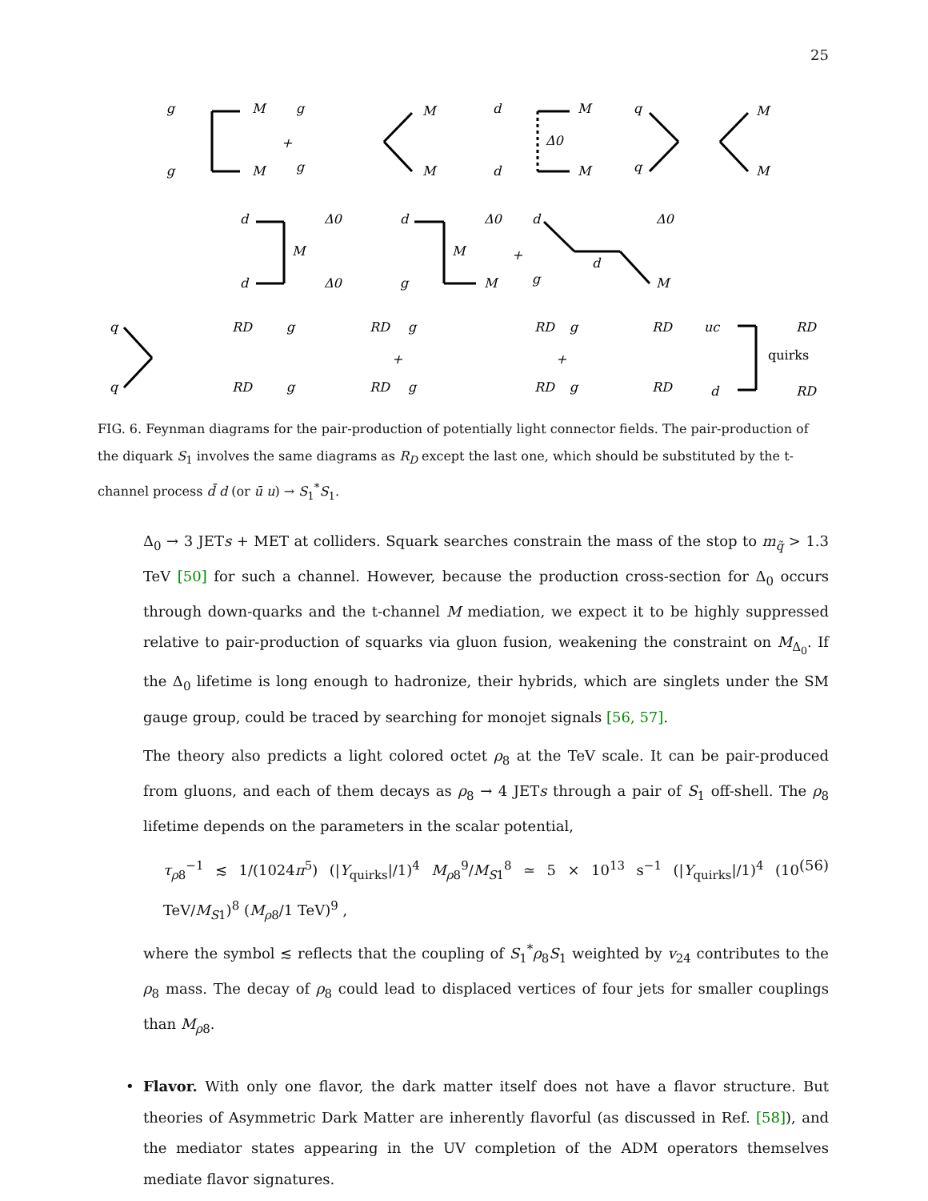25
g
M
g
M
+
g
M
g
M
d
M
Δ0
d
M
q
M
q
M
d
Δ0
M
d
Δ0
d
Δ0
M
+
g
M
d
Δ0
d
g
M
q
RD
q
RD
g
RD
g
RD
+
g
RD
g
RD
+
g
RD
g
RD
uc
RD
quirks
d
RD
FIG. 6. Feynman diagrams for the pair-production of potentially light connector fields. The pair-production of the diquark S<sub>1</sub> involves the same diagrams as R<sub>D</sub> except the last one, which should be substituted by the t-channel process d̄ d (or ū u) → S<sub>1</sub><sup>*</sup>S<sub>1</sub>.
Δ<sub>0</sub> → 3 JETs + MET at colliders. Squark searches constrain the mass of the stop to m<sub>q̃</sub> > 1.3 TeV [50] for such a channel. However, because the production cross-section for Δ<sub>0</sub> occurs through down-quarks and the t-channel M mediation, we expect it to be highly suppressed relative to pair-production of squarks via gluon fusion, weakening the constraint on M<sub>Δ<sub>0</sub></sub>. If the Δ<sub>0</sub> lifetime is long enough to hadronize, their hybrids, which are singlets under the SM gauge group, could be traced by searching for monojet signals [56, 57].
The theory also predicts a light colored octet ρ<sub>8</sub> at the TeV scale. It can be pair-produced from gluons, and each of them decays as ρ<sub>8</sub> → 4 JETs through a pair of S<sub>1</sub> off-shell. The ρ<sub>8</sub> lifetime depends on the parameters in the scalar potential,
τ<sub>ρ8</sub><sup>−1</sup> ≲ 1/(1024π<sup>5</sup>) (|Y<sub>quirks</sub>|/1)<sup>4</sup> M<sub>ρ8</sub><sup>9</sup>/M<sub>S1</sub><sup>8</sup> ≃ 5 × 10<sup>13</sup> s<sup>−1</sup> (|Y<sub>quirks</sub>|/1)<sup>4</sup> (10 TeV/M<sub>S1</sub>)<sup>8</sup> (M<sub>ρ8</sub>/1 TeV)<sup>9</sup> , (56)
where the symbol ≲ reflects that the coupling of S<sub>1</sub><sup>*</sup>ρ<sub>8</sub>S<sub>1</sub> weighted by v<sub>24</sub> contributes to the ρ<sub>8</sub> mass. The decay of ρ<sub>8</sub> could lead to displaced vertices of four jets for smaller couplings than M<sub>ρ8</sub>.
• Flavor. With only one flavor, the dark matter itself does not have a flavor structure. But theories of Asymmetric Dark Matter are inherently flavorful (as discussed in Ref. [58]), and the mediator states appearing in the UV completion of the ADM operators themselves mediate flavor signatures.